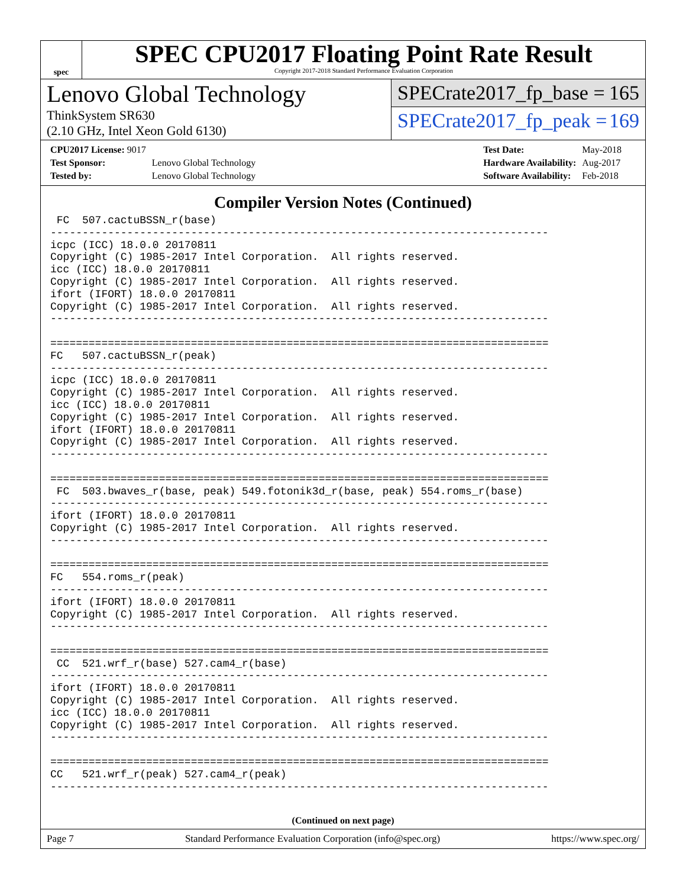spec
SPEC CPU2017 Floating Point Rate Result
Copyright 2017-2018 Standard Performance Evaluation Corporation
Lenovo Global Technology
ThinkSystem SR630
(2.10 GHz, Intel Xeon Gold 6130)
SPECrate2017_fp_base = 165
SPECrate2017_fp_peak = 169
| CPU2017 License: 9017 | |
| Test Sponsor: | Lenovo Global Technology |
| Tested by: | Lenovo Global Technology |
| Test Date: | May-2018 |
| Hardware Availability: | Aug-2017 |
| Software Availability: | Feb-2018 |
Compiler Version Notes (Continued)
 FC  507.cactuBSSN_r(base)
------------------------------------------------------------------------------
icpc (ICC) 18.0.0 20170811
Copyright (C) 1985-2017 Intel Corporation.  All rights reserved.
icc (ICC) 18.0.0 20170811
Copyright (C) 1985-2017 Intel Corporation.  All rights reserved.
ifort (IFORT) 18.0.0 20170811
Copyright (C) 1985-2017 Intel Corporation.  All rights reserved.
------------------------------------------------------------------------------

==============================================================================
FC   507.cactuBSSN_r(peak)
------------------------------------------------------------------------------
icpc (ICC) 18.0.0 20170811
Copyright (C) 1985-2017 Intel Corporation.  All rights reserved.
icc (ICC) 18.0.0 20170811
Copyright (C) 1985-2017 Intel Corporation.  All rights reserved.
ifort (IFORT) 18.0.0 20170811
Copyright (C) 1985-2017 Intel Corporation.  All rights reserved.
------------------------------------------------------------------------------

==============================================================================
 FC  503.bwaves_r(base, peak) 549.fotonik3d_r(base, peak) 554.roms_r(base)
------------------------------------------------------------------------------
ifort (IFORT) 18.0.0 20170811
Copyright (C) 1985-2017 Intel Corporation.  All rights reserved.
------------------------------------------------------------------------------

==============================================================================
FC   554.roms_r(peak)
------------------------------------------------------------------------------
ifort (IFORT) 18.0.0 20170811
Copyright (C) 1985-2017 Intel Corporation.  All rights reserved.
------------------------------------------------------------------------------

==============================================================================
 CC  521.wrf_r(base) 527.cam4_r(base)
------------------------------------------------------------------------------
ifort (IFORT) 18.0.0 20170811
Copyright (C) 1985-2017 Intel Corporation.  All rights reserved.
icc (ICC) 18.0.0 20170811
Copyright (C) 1985-2017 Intel Corporation.  All rights reserved.
------------------------------------------------------------------------------

==============================================================================
CC   521.wrf_r(peak) 527.cam4_r(peak)
------------------------------------------------------------------------------
(Continued on next page)
Page 7 Standard Performance Evaluation Corporation (info@spec.org) https://www.spec.org/